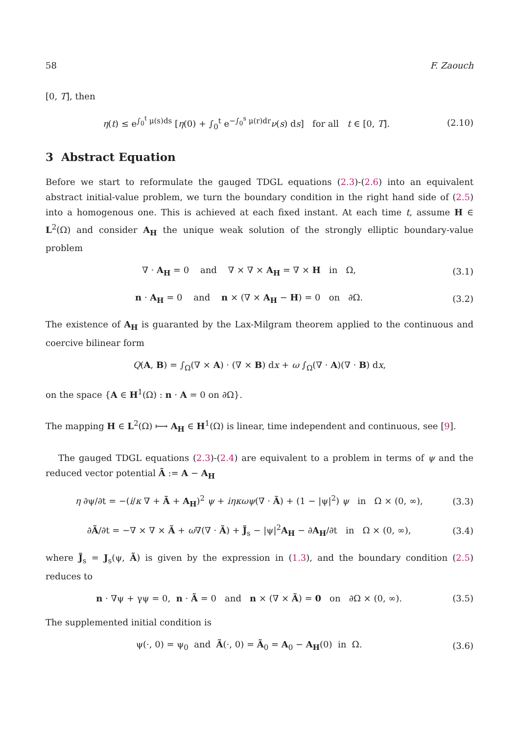58 F. Zaouch
[0, T], then
η(t) ≤ e<sup>∫<sub>0</sub><sup>t</sup> μ(s)ds</sup> [η(0) + ∫<sub>0</sub><sup>t</sup> e<sup>−∫<sub>0</sub><sup>s</sup> μ(r)dr</sup>ν(s) ds] for all t ∈ [0, T]. (2.10)
3 Abstract Equation
Before we start to reformulate the gauged TDGL equations (2.3)-(2.6) into an equivalent abstract initial-value problem, we turn the boundary condition in the right hand side of (2.5) into a homogenous one. This is achieved at each fixed instant. At each time t, assume H ∈ L<sup>2</sup>(Ω) and consider A<sub>H</sub> the unique weak solution of the strongly elliptic boundary-value problem
∇ · A<sub>H</sub> = 0 and ∇ × ∇ × A<sub>H</sub> = ∇ × H in Ω, (3.1)
n · A<sub>H</sub> = 0 and n × (∇ × A<sub>H</sub> − H) = 0 on ∂Ω. (3.2)
The existence of A<sub>H</sub> is guaranted by the Lax-Milgram theorem applied to the continuous and coercive bilinear form
Q(A, B) = ∫<sub>Ω</sub>(∇ × A) · (∇ × B) dx + ω ∫<sub>Ω</sub>(∇ · A)(∇ · B) dx,
on the space {A ∈ H<sup>1</sup>(Ω) : n · A = 0 on ∂Ω}.
The mapping H ∈ L<sup>2</sup>(Ω) ⟼ A<sub>H</sub> ∈ H<sup>1</sup>(Ω) is linear, time independent and continuous, see [9].
The gauged TDGL equations (2.3)-(2.4) are equivalent to a problem in terms of ψ and the reduced vector potential Ã := A − A<sub>H</sub>
η ∂ψ/∂t = −(i/κ ∇ + Ã + A<sub>H</sub>)<sup>2</sup> ψ + iηκωψ(∇ · Ã) + (1 − |ψ|<sup>2</sup>) ψ in Ω × (0, ∞), (3.3)
∂Ã/∂t = −∇ × ∇ × Ã + ω∇(∇ · Ã) + J̃<sub>s</sub> − |ψ|<sup>2</sup>A<sub>H</sub> − ∂A<sub>H</sub>/∂t in Ω × (0, ∞), (3.4)
where J̃<sub>s</sub> = J<sub>s</sub>(ψ, Ã) is given by the expression in (1.3), and the boundary condition (2.5) reduces to
n · ∇ψ + γψ = 0, n · Ã = 0 and n × (∇ × Ã) = 0 on ∂Ω × (0, ∞). (3.5)
The supplemented initial condition is
ψ(·, 0) = ψ<sub>0</sub> and Ã(·, 0) = Ã<sub>0</sub> = A<sub>0</sub> − A<sub>H</sub>(0) in Ω. (3.6)